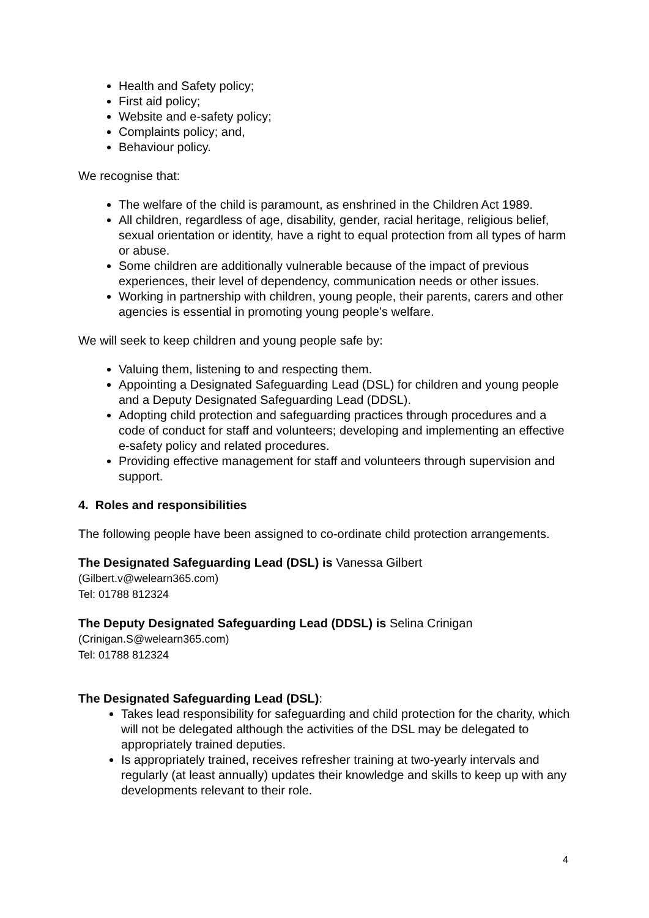Health and Safety policy;
First aid policy;
Website and e-safety policy;
Complaints policy; and,
Behaviour policy.
We recognise that:
The welfare of the child is paramount, as enshrined in the Children Act 1989.
All children, regardless of age, disability, gender, racial heritage, religious belief, sexual orientation or identity, have a right to equal protection from all types of harm or abuse.
Some children are additionally vulnerable because of the impact of previous experiences, their level of dependency, communication needs or other issues.
Working in partnership with children, young people, their parents, carers and other agencies is essential in promoting young people’s welfare.
We will seek to keep children and young people safe by:
Valuing them, listening to and respecting them.
Appointing a Designated Safeguarding Lead (DSL) for children and young people and a Deputy Designated Safeguarding Lead (DDSL).
Adopting child protection and safeguarding practices through procedures and a code of conduct for staff and volunteers; developing and implementing an effective e-safety policy and related procedures.
Providing effective management for staff and volunteers through supervision and support.
4. Roles and responsibilities
The following people have been assigned to co-ordinate child protection arrangements.
The Designated Safeguarding Lead (DSL) is Vanessa Gilbert
(Gilbert.v@welearn365.com)
Tel: 01788 812324
The Deputy Designated Safeguarding Lead (DDSL) is Selina Crinigan
(Crinigan.S@welearn365.com)
Tel: 01788 812324
The Designated Safeguarding Lead (DSL):
Takes lead responsibility for safeguarding and child protection for the charity, which will not be delegated although the activities of the DSL may be delegated to appropriately trained deputies.
Is appropriately trained, receives refresher training at two-yearly intervals and regularly (at least annually) updates their knowledge and skills to keep up with any developments relevant to their role.
4